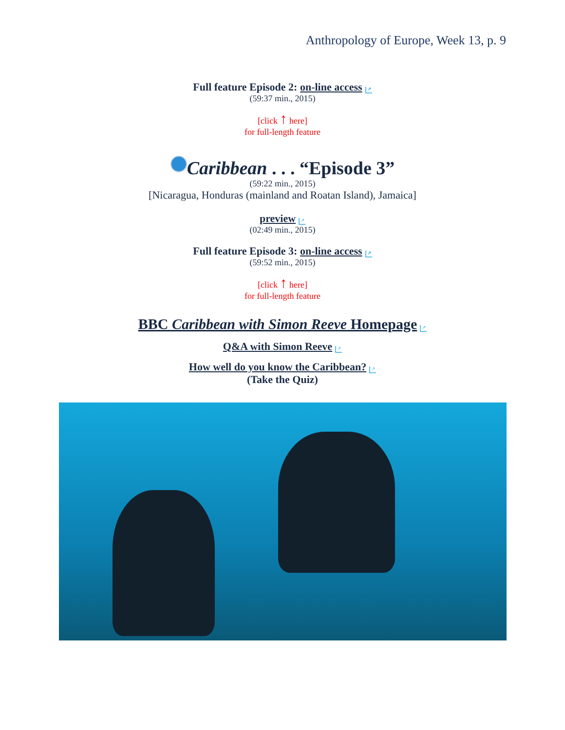Anthropology of Europe, Week 13, p. 9
Full feature Episode 2: on-line access ↗
(59:37 min., 2015)
[click ↑ here]
for full-length feature
Caribbean . . . “Episode 3”
(59:22 min., 2015)
[Nicaragua, Honduras (mainland and Roatan Island), Jamaica]
preview ↗
(02:49 min., 2015)
Full feature Episode 3: on-line access ↗
(59:52 min., 2015)
[click ↑ here]
for full-length feature
BBC Caribbean with Simon Reeve Homepage ↗
Q&A with Simon Reeve ↗
How well do you know the Caribbean? ↗
(Take the Quiz)